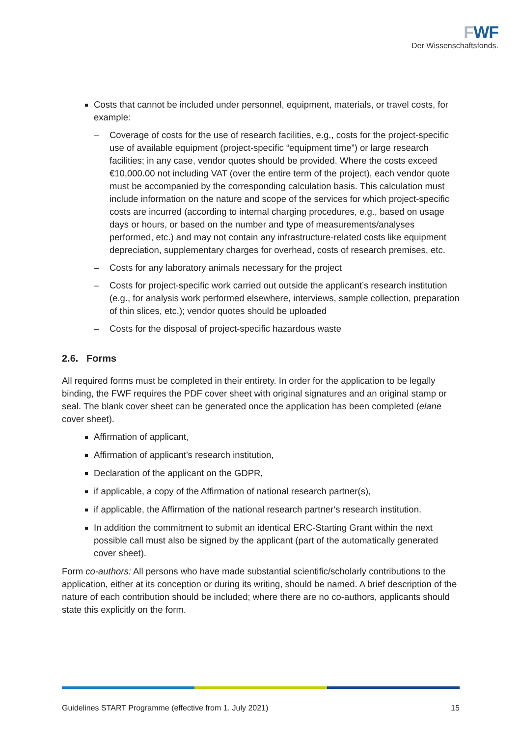FWF
Der Wissenschaftsfonds.
Costs that cannot be included under personnel, equipment, materials, or travel costs, for example:
– Coverage of costs for the use of research facilities, e.g., costs for the project-specific use of available equipment (project-specific “equipment time”) or large research facilities; in any case, vendor quotes should be provided. Where the costs exceed €10,000.00 not including VAT (over the entire term of the project), each vendor quote must be accompanied by the corresponding calculation basis. This calculation must include information on the nature and scope of the services for which project-specific costs are incurred (according to internal charging procedures, e.g., based on usage days or hours, or based on the number and type of measurements/analyses performed, etc.) and may not contain any infrastructure-related costs like equipment depreciation, supplementary charges for overhead, costs of research premises, etc.
– Costs for any laboratory animals necessary for the project
– Costs for project-specific work carried out outside the applicant’s research institution (e.g., for analysis work performed elsewhere, interviews, sample collection, preparation of thin slices, etc.); vendor quotes should be uploaded
– Costs for the disposal of project-specific hazardous waste
2.6. Forms
All required forms must be completed in their entirety. In order for the application to be legally binding, the FWF requires the PDF cover sheet with original signatures and an original stamp or seal. The blank cover sheet can be generated once the application has been completed (elane cover sheet).
Affirmation of applicant,
Affirmation of applicant’s research institution,
Declaration of the applicant on the GDPR,
if applicable, a copy of the Affirmation of national research partner(s),
if applicable, the Affirmation of the national research partner‘s research institution.
In addition the commitment to submit an identical ERC-Starting Grant within the next possible call must also be signed by the applicant (part of the automatically generated cover sheet).
Form co-authors: All persons who have made substantial scientific/scholarly contributions to the application, either at its conception or during its writing, should be named. A brief description of the nature of each contribution should be included; where there are no co-authors, applicants should state this explicitly on the form.
Guidelines START Programme (effective from 1. July 2021) 15